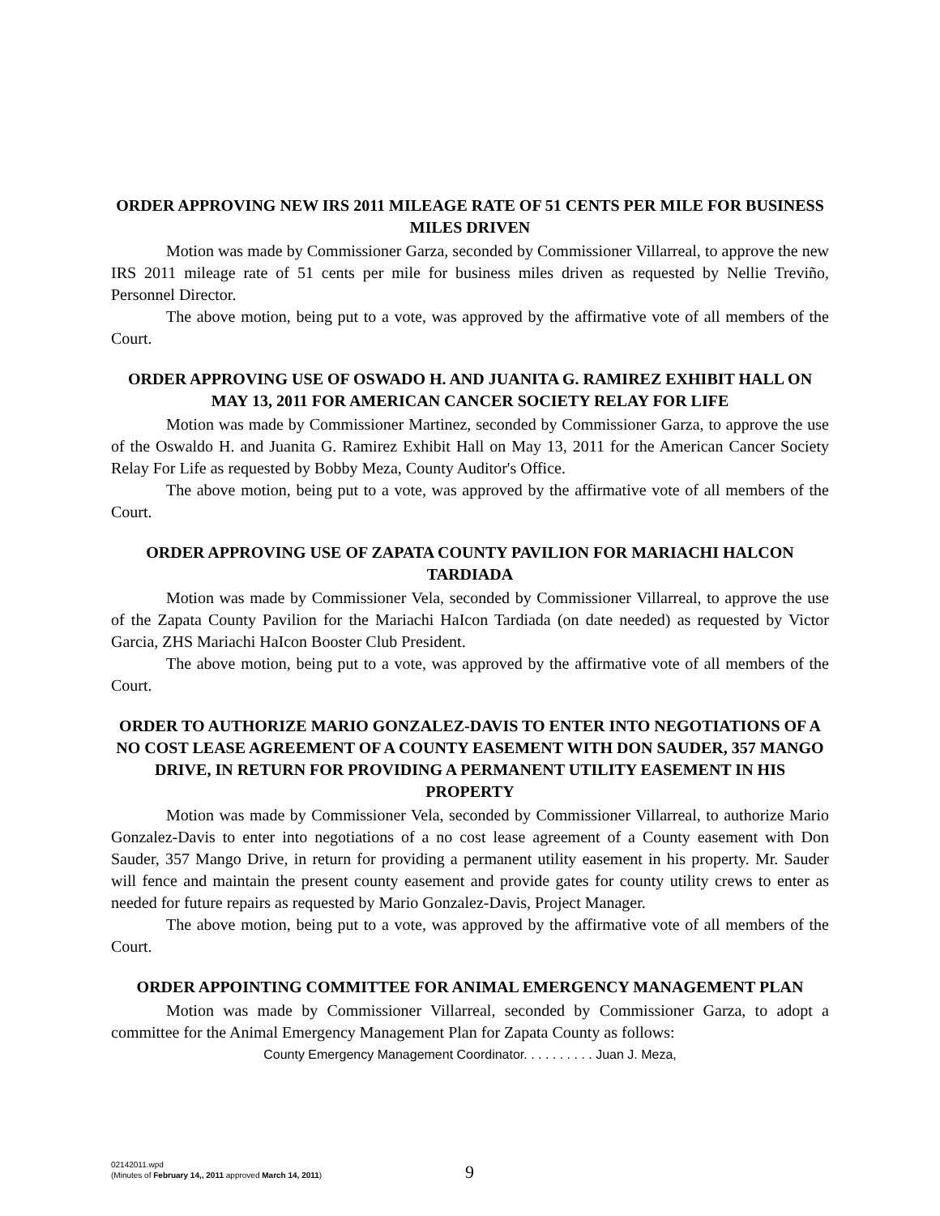ORDER APPROVING NEW IRS 2011 MILEAGE RATE OF 51 CENTS PER MILE FOR BUSINESS MILES DRIVEN
Motion was made by Commissioner Garza, seconded by Commissioner Villarreal, to approve the new IRS 2011 mileage rate of 51 cents per mile for business miles driven as requested by Nellie Treviño, Personnel Director.
The above motion, being put to a vote, was approved by the affirmative vote of all members of the Court.
ORDER APPROVING USE OF OSWADO H. AND JUANITA G. RAMIREZ EXHIBIT HALL ON MAY 13, 2011 FOR AMERICAN CANCER SOCIETY RELAY FOR LIFE
Motion was made by Commissioner Martinez, seconded by Commissioner Garza, to approve the use of the Oswaldo H. and Juanita G. Ramirez Exhibit Hall on May 13, 2011 for the American Cancer Society Relay For Life as requested by Bobby Meza, County Auditor's Office.
The above motion, being put to a vote, was approved by the affirmative vote of all members of the Court.
ORDER APPROVING USE OF ZAPATA COUNTY PAVILION FOR MARIACHI HALCON TARDIADA
Motion was made by Commissioner Vela, seconded by Commissioner Villarreal, to approve the use of the Zapata County Pavilion for the Mariachi HaIcon Tardiada (on date needed) as requested by Victor Garcia, ZHS Mariachi HaIcon Booster Club President.
The above motion, being put to a vote, was approved by the affirmative vote of all members of the Court.
ORDER TO AUTHORIZE MARIO GONZALEZ-DAVIS TO ENTER INTO NEGOTIATIONS OF A NO COST LEASE AGREEMENT OF A COUNTY EASEMENT WITH DON SAUDER, 357 MANGO DRIVE, IN RETURN FOR PROVIDING A PERMANENT UTILITY EASEMENT IN HIS PROPERTY
Motion was made by Commissioner Vela, seconded by Commissioner Villarreal, to authorize Mario Gonzalez-Davis to enter into negotiations of a no cost lease agreement of a County easement with Don Sauder, 357 Mango Drive, in return for providing a permanent utility easement in his property. Mr. Sauder will fence and maintain the present county easement and provide gates for county utility crews to enter as needed for future repairs as requested by Mario Gonzalez-Davis, Project Manager.
The above motion, being put to a vote, was approved by the affirmative vote of all members of the Court.
ORDER APPOINTING COMMITTEE FOR ANIMAL EMERGENCY MANAGEMENT PLAN
Motion was made by Commissioner Villarreal, seconded by Commissioner Garza, to adopt a committee for the Animal Emergency Management Plan for Zapata County as follows:
County Emergency Management Coordinator. . . . . . . . . . Juan J. Meza,
02142011.wpd
(Minutes of February 14,, 2011 approved March 14, 2011)
9